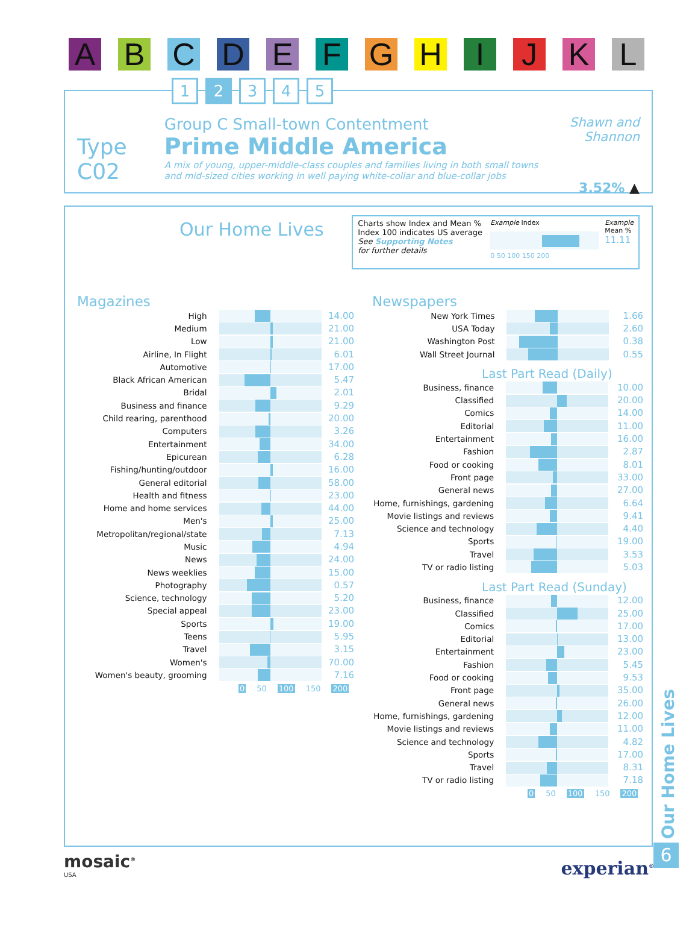A B C D E F G H I J K L
1 2 3 4 5
Type C02
Group C Small-town Contentment
Prime Middle America
A mix of young, upper-middle-class couples and families living in both small towns and mid-sized cities working in well paying white-collar and blue-collar jobs
Shawn and Shannon
3.52% ▲
Our Home Lives
Charts show Index and Mean %
Index 100 indicates US average
See Supporting Notes
for further details
Example Index
0 50 100 150 200
Example
Mean %
11.11
Magazines
| High | | 14.00 |
| Medium | | 21.00 |
| Low | | 21.00 |
| Airline, In Flight | | 6.01 |
| Automotive | | 17.00 |
| Black African American | | 5.47 |
| Bridal | | 2.01 |
| Business and finance | | 9.29 |
| Child rearing, parenthood | | 20.00 |
| Computers | | 3.26 |
| Entertainment | | 34.00 |
| Epicurean | | 6.28 |
| Fishing/hunting/outdoor | | 16.00 |
| General editorial | | 58.00 |
| Health and fitness | | 23.00 |
| Home and home services | | 44.00 |
| Men's | | 25.00 |
| Metropolitan/regional/state | | 7.13 |
| Music | | 4.94 |
| News | | 24.00 |
| News weeklies | | 15.00 |
| Photography | | 0.57 |
| Science, technology | | 5.20 |
| Special appeal | | 23.00 |
| Sports | | 19.00 |
| Teens | | 5.95 |
| Travel | | 3.15 |
| Women's | | 70.00 |
| Women's beauty, grooming | | 7.16 |
0 50 100 150 200
Newspapers
| New York Times | | 1.66 |
| USA Today | | 2.60 |
| Washington Post | | 0.38 |
| Wall Street Journal | | 0.55 |
Last Part Read (Daily)
| Business, finance | | 10.00 |
| Classified | | 20.00 |
| Comics | | 14.00 |
| Editorial | | 11.00 |
| Entertainment | | 16.00 |
| Fashion | | 2.87 |
| Food or cooking | | 8.01 |
| Front page | | 33.00 |
| General news | | 27.00 |
| Home, furnishings, gardening | | 6.64 |
| Movie listings and reviews | | 9.41 |
| Science and technology | | 4.40 |
| Sports | | 19.00 |
| Travel | | 3.53 |
| TV or radio listing | | 5.03 |
Last Part Read (Sunday)
| Business, finance | | 12.00 |
| Classified | | 25.00 |
| Comics | | 17.00 |
| Editorial | | 13.00 |
| Entertainment | | 23.00 |
| Fashion | | 5.45 |
| Food or cooking | | 9.53 |
| Front page | | 35.00 |
| General news | | 26.00 |
| Home, furnishings, gardening | | 12.00 |
| Movie listings and reviews | | 11.00 |
| Science and technology | | 4.82 |
| Sports | | 17.00 |
| Travel | | 8.31 |
| TV or radio listing | | 7.18 |
0 50 100 150 200
Our Home Lives
6
mosaic<sup>®</sup>
USA
experian<sup>®</sup>